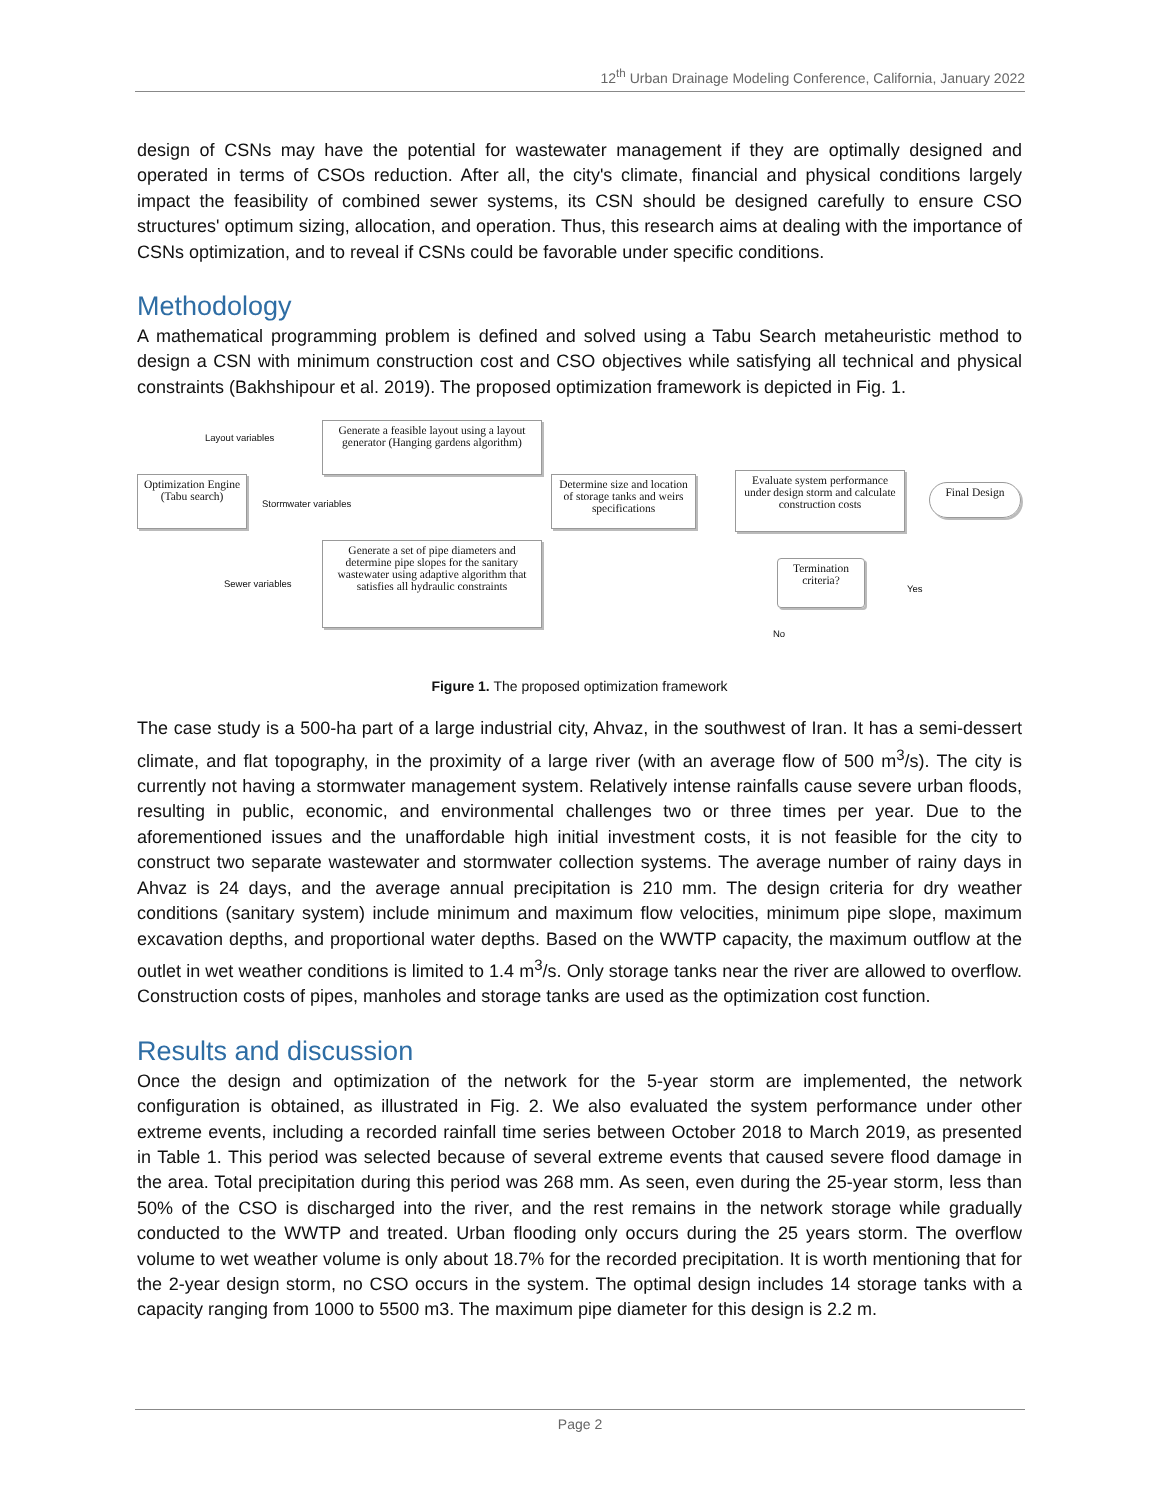12<sup>th</sup> Urban Drainage Modeling Conference, California, January 2022
design of CSNs may have the potential for wastewater management if they are optimally designed and operated in terms of CSOs reduction. After all, the city's climate, financial and physical conditions largely impact the feasibility of combined sewer systems, its CSN should be designed carefully to ensure CSO structures' optimum sizing, allocation, and operation. Thus, this research aims at dealing with the importance of CSNs optimization, and to reveal if CSNs could be favorable under specific conditions.
Methodology
A mathematical programming problem is defined and solved using a Tabu Search metaheuristic method to design a CSN with minimum construction cost and CSO objectives while satisfying all technical and physical constraints (Bakhshipour et al. 2019). The proposed optimization framework is depicted in Fig. 1.
Layout variables
Generate a feasible layout using a layout generator (Hanging gardens algorithm)
Optimization Engine (Tabu search)
Stormwater variables
Determine size and location of storage tanks and weirs specifications
Evaluate system performance under design storm and calculate construction costs
Final Design
Sewer variables
Generate a set of pipe diameters and determine pipe slopes for the sanitary wastewater using adaptive algorithm that satisfies all hydraulic constraints
Termination criteria?
Yes
No
Figure 1. The proposed optimization framework
The case study is a 500-ha part of a large industrial city, Ahvaz, in the southwest of Iran. It has a semi-dessert climate, and flat topography, in the proximity of a large river (with an average flow of 500 m<sup>3</sup>/s). The city is currently not having a stormwater management system. Relatively intense rainfalls cause severe urban floods, resulting in public, economic, and environmental challenges two or three times per year. Due to the aforementioned issues and the unaffordable high initial investment costs, it is not feasible for the city to construct two separate wastewater and stormwater collection systems. The average number of rainy days in Ahvaz is 24 days, and the average annual precipitation is 210 mm. The design criteria for dry weather conditions (sanitary system) include minimum and maximum flow velocities, minimum pipe slope, maximum excavation depths, and proportional water depths. Based on the WWTP capacity, the maximum outflow at the outlet in wet weather conditions is limited to 1.4 m<sup>3</sup>/s. Only storage tanks near the river are allowed to overflow. Construction costs of pipes, manholes and storage tanks are used as the optimization cost function.
Results and discussion
Once the design and optimization of the network for the 5-year storm are implemented, the network configuration is obtained, as illustrated in Fig. 2. We also evaluated the system performance under other extreme events, including a recorded rainfall time series between October 2018 to March 2019, as presented in Table 1. This period was selected because of several extreme events that caused severe flood damage in the area. Total precipitation during this period was 268 mm. As seen, even during the 25-year storm, less than 50% of the CSO is discharged into the river, and the rest remains in the network storage while gradually conducted to the WWTP and treated. Urban flooding only occurs during the 25 years storm. The overflow volume to wet weather volume is only about 18.7% for the recorded precipitation. It is worth mentioning that for the 2-year design storm, no CSO occurs in the system. The optimal design includes 14 storage tanks with a capacity ranging from 1000 to 5500 m3. The maximum pipe diameter for this design is 2.2 m.
Page 2